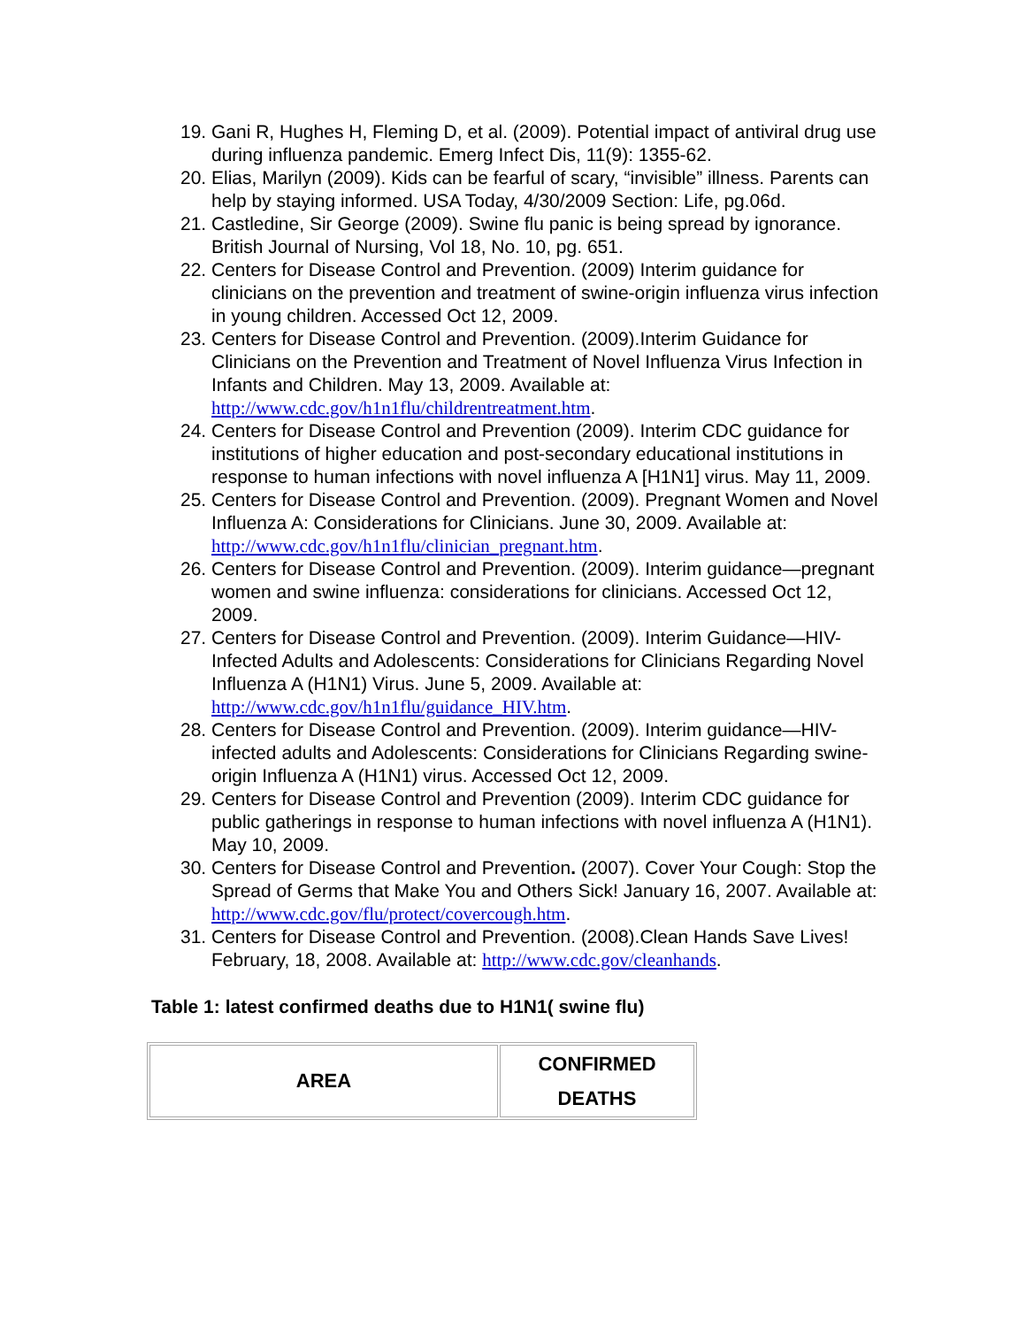19. Gani R, Hughes H, Fleming D, et al. (2009). Potential impact of antiviral drug use during influenza pandemic. Emerg Infect Dis, 11(9): 1355-62.
20. Elias, Marilyn (2009). Kids can be fearful of scary, “invisible” illness. Parents can help by staying informed. USA Today, 4/30/2009 Section: Life, pg.06d.
21. Castledine, Sir George (2009). Swine flu panic is being spread by ignorance. British Journal of Nursing, Vol 18, No. 10, pg. 651.
22. Centers for Disease Control and Prevention. (2009) Interim guidance for clinicians on the prevention and treatment of swine-origin influenza virus infection in young children. Accessed Oct 12, 2009.
23. Centers for Disease Control and Prevention. (2009).Interim Guidance for Clinicians on the Prevention and Treatment of Novel Influenza Virus Infection in Infants and Children. May 13, 2009. Available at: http://www.cdc.gov/h1n1flu/childrentreatment.htm.
24. Centers for Disease Control and Prevention (2009). Interim CDC guidance for institutions of higher education and post-secondary educational institutions in response to human infections with novel influenza A [H1N1] virus. May 11, 2009.
25. Centers for Disease Control and Prevention. (2009). Pregnant Women and Novel Influenza A: Considerations for Clinicians. June 30, 2009. Available at: http://www.cdc.gov/h1n1flu/clinician_pregnant.htm.
26. Centers for Disease Control and Prevention. (2009). Interim guidance—pregnant women and swine influenza: considerations for clinicians. Accessed Oct 12, 2009.
27. Centers for Disease Control and Prevention. (2009). Interim Guidance—HIV-Infected Adults and Adolescents: Considerations for Clinicians Regarding Novel Influenza A (H1N1) Virus. June 5, 2009. Available at: http://www.cdc.gov/h1n1flu/guidance_HIV.htm.
28. Centers for Disease Control and Prevention. (2009). Interim guidance—HIV-infected adults and Adolescents: Considerations for Clinicians Regarding swine-origin Influenza A (H1N1) virus. Accessed Oct 12, 2009.
29. Centers for Disease Control and Prevention (2009). Interim CDC guidance for public gatherings in response to human infections with novel influenza A (H1N1). May 10, 2009.
30. Centers for Disease Control and Prevention. (2007). Cover Your Cough: Stop the Spread of Germs that Make You and Others Sick! January 16, 2007. Available at: http://www.cdc.gov/flu/protect/covercough.htm.
31. Centers for Disease Control and Prevention. (2008).Clean Hands Save Lives! February, 18, 2008. Available at: http://www.cdc.gov/cleanhands.
Table 1: latest confirmed deaths due to H1N1( swine flu)
| AREA | CONFIRMED DEATHS |